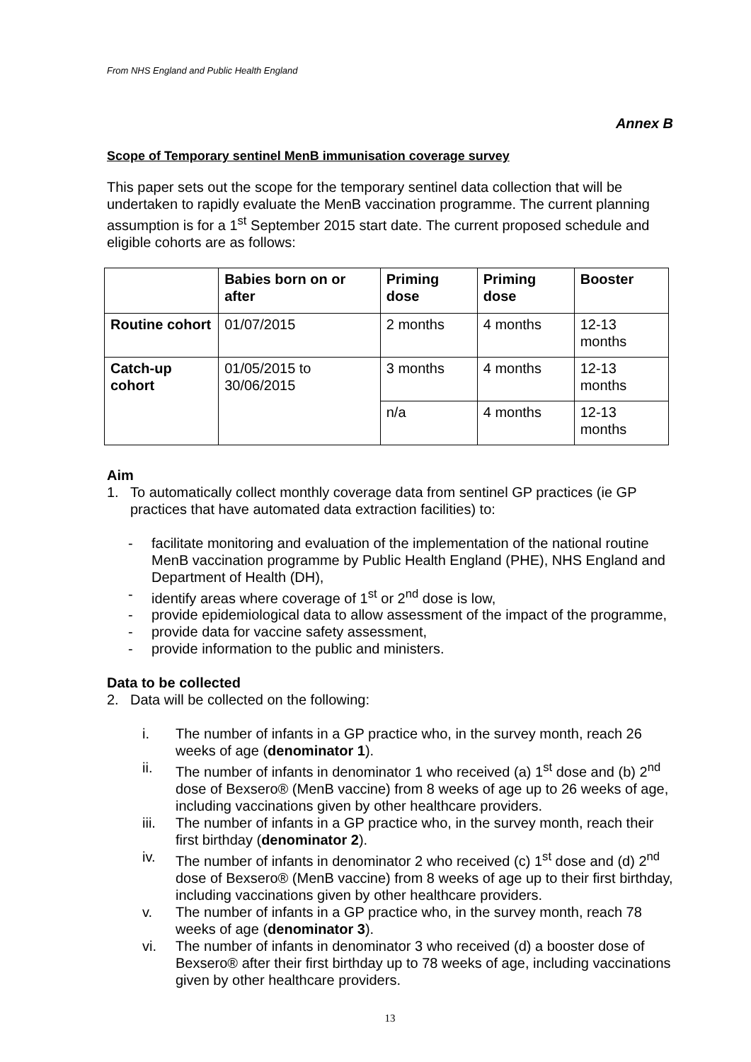From NHS England and Public Health England
Annex B
Scope of Temporary sentinel MenB immunisation coverage survey
This paper sets out the scope for the temporary sentinel data collection that will be undertaken to rapidly evaluate the MenB vaccination programme. The current planning assumption is for a 1<sup>st</sup> September 2015 start date. The current proposed schedule and eligible cohorts are as follows:
| | Babies born on or after | Priming dose | Priming dose | Booster |
| --- | --- | --- | --- | --- |
| Routine cohort | 01/07/2015 | 2 months | 4 months | 12-13 months |
| Catch-up cohort | 01/05/2015 to 30/06/2015 | 3 months | 4 months | 12-13 months |
| | | n/a | 4 months | 12-13 months |
Aim
1. To automatically collect monthly coverage data from sentinel GP practices (ie GP practices that have automated data extraction facilities) to:
- facilitate monitoring and evaluation of the implementation of the national routine MenB vaccination programme by Public Health England (PHE), NHS England and Department of Health (DH),
- identify areas where coverage of 1<sup>st</sup> or 2<sup>nd</sup> dose is low,
- provide epidemiological data to allow assessment of the impact of the programme,
- provide data for vaccine safety assessment,
- provide information to the public and ministers.
Data to be collected
2. Data will be collected on the following:
i. The number of infants in a GP practice who, in the survey month, reach 26 weeks of age (denominator 1).
ii. The number of infants in denominator 1 who received (a) 1<sup>st</sup> dose and (b) 2<sup>nd</sup> dose of Bexsero® (MenB vaccine) from 8 weeks of age up to 26 weeks of age, including vaccinations given by other healthcare providers.
iii. The number of infants in a GP practice who, in the survey month, reach their first birthday (denominator 2).
iv. The number of infants in denominator 2 who received (c) 1<sup>st</sup> dose and (d) 2<sup>nd</sup> dose of Bexsero® (MenB vaccine) from 8 weeks of age up to their first birthday, including vaccinations given by other healthcare providers.
v. The number of infants in a GP practice who, in the survey month, reach 78 weeks of age (denominator 3).
vi. The number of infants in denominator 3 who received (d) a booster dose of Bexsero® after their first birthday up to 78 weeks of age, including vaccinations given by other healthcare providers.
13